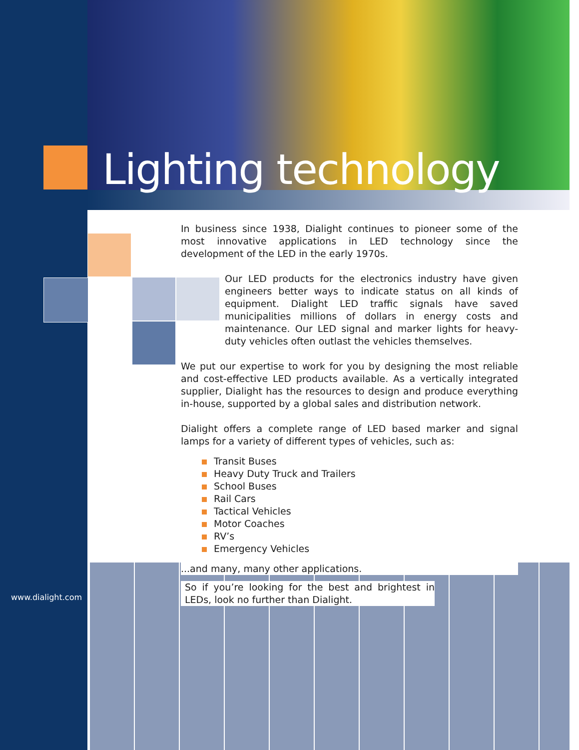Lighting technology
In business since 1938, Dialight continues to pioneer some of the most innovative applications in LED technology since the development of the LED in the early 1970s.
Our LED products for the electronics industry have given engineers better ways to indicate status on all kinds of equipment. Dialight LED traffic signals have saved municipalities millions of dollars in energy costs and maintenance. Our LED signal and marker lights for heavy-duty vehicles often outlast the vehicles themselves.
We put our expertise to work for you by designing the most reliable and cost-effective LED products available. As a vertically integrated supplier, Dialight has the resources to design and produce everything in-house, supported by a global sales and distribution network.
Dialight offers a complete range of LED based marker and signal lamps for a variety of different types of vehicles, such as:
Transit Buses
Heavy Duty Truck and Trailers
School Buses
Rail Cars
Tactical Vehicles
Motor Coaches
RV’s
Emergency Vehicles
...and many, many other applications.
So if you’re looking for the best and brightest in LEDs, look no further than Dialight.
www.dialight.com